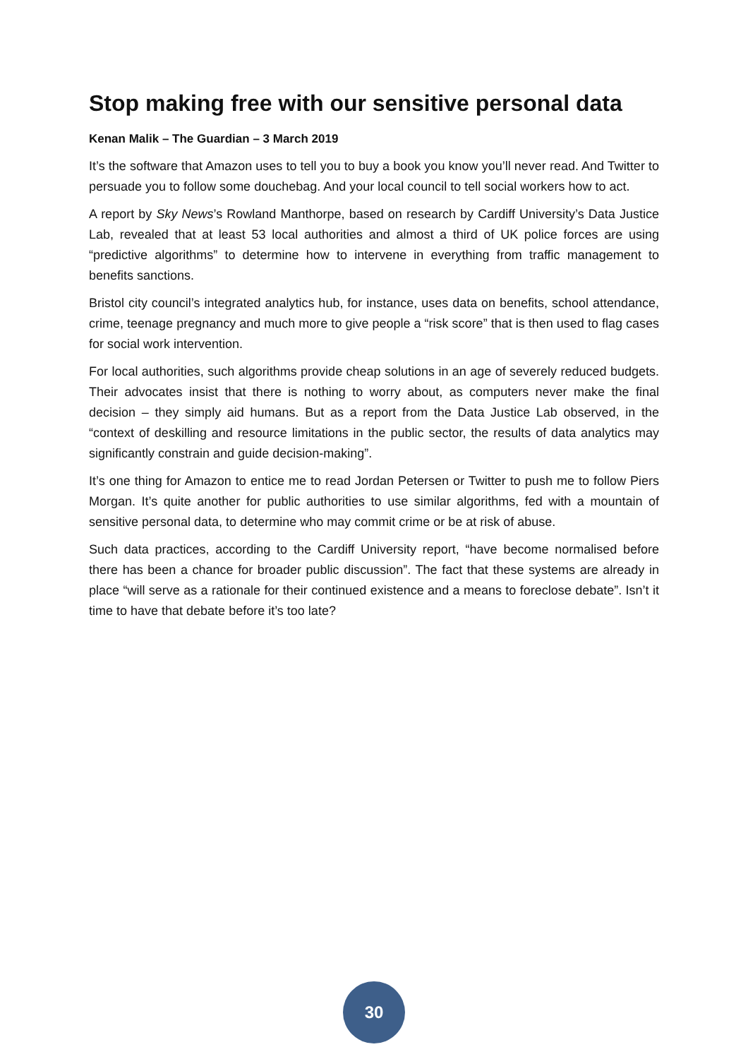Stop making free with our sensitive personal data
Kenan Malik – The Guardian – 3 March 2019
It’s the software that Amazon uses to tell you to buy a book you know you’ll never read. And Twitter to persuade you to follow some douchebag. And your local council to tell social workers how to act.
A report by Sky News’s Rowland Manthorpe, based on research by Cardiff University’s Data Justice Lab, revealed that at least 53 local authorities and almost a third of UK police forces are using “predictive algorithms” to determine how to intervene in everything from traffic management to benefits sanctions.
Bristol city council’s integrated analytics hub, for instance, uses data on benefits, school attendance, crime, teenage pregnancy and much more to give people a “risk score” that is then used to flag cases for social work intervention.
For local authorities, such algorithms provide cheap solutions in an age of severely reduced budgets. Their advocates insist that there is nothing to worry about, as computers never make the final decision – they simply aid humans. But as a report from the Data Justice Lab observed, in the “context of deskilling and resource limitations in the public sector, the results of data analytics may significantly constrain and guide decision-making”.
It’s one thing for Amazon to entice me to read Jordan Petersen or Twitter to push me to follow Piers Morgan. It’s quite another for public authorities to use similar algorithms, fed with a mountain of sensitive personal data, to determine who may commit crime or be at risk of abuse.
Such data practices, according to the Cardiff University report, “have become normalised before there has been a chance for broader public discussion”. The fact that these systems are already in place “will serve as a rationale for their continued existence and a means to foreclose debate”. Isn’t it time to have that debate before it’s too late?
30